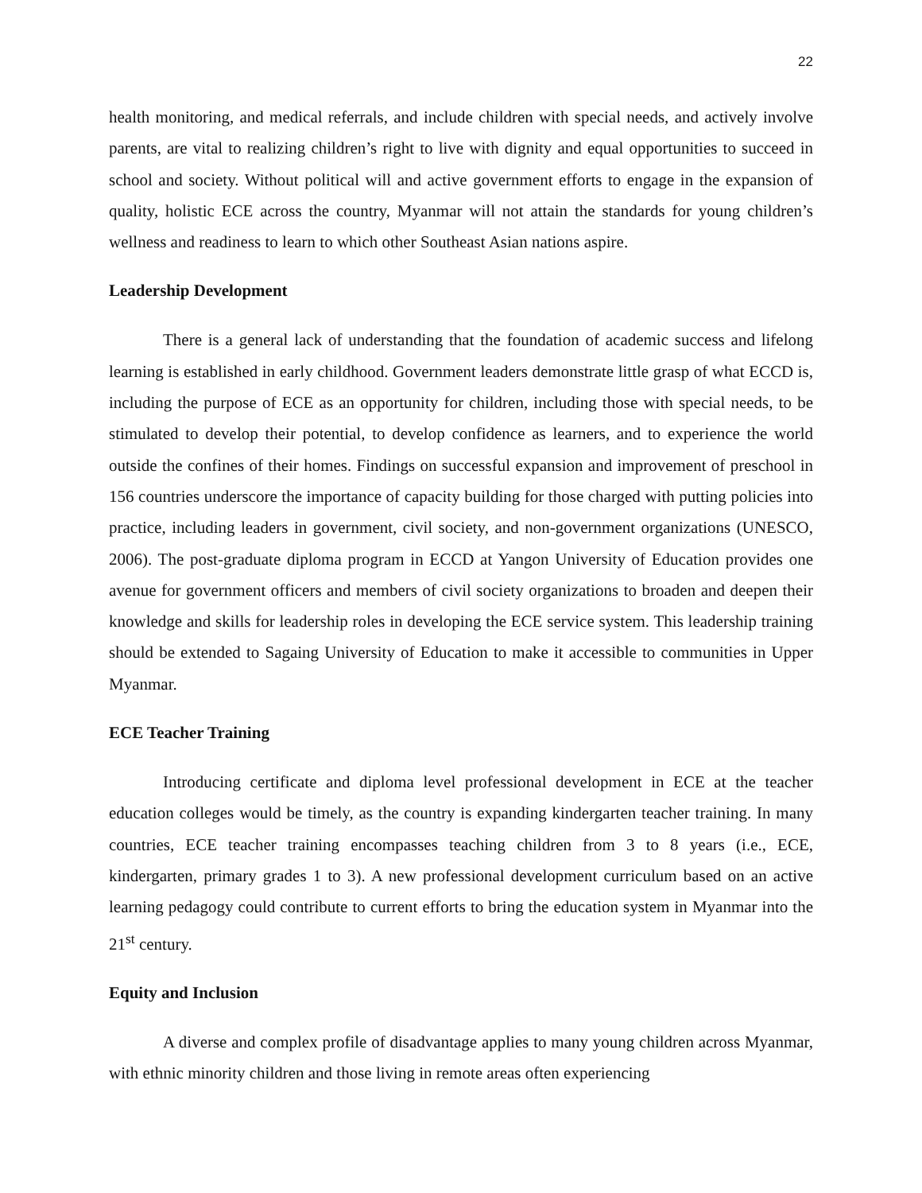22
health monitoring, and medical referrals, and include children with special needs, and actively involve parents, are vital to realizing children’s right to live with dignity and equal opportunities to succeed in school and society. Without political will and active government efforts to engage in the expansion of quality, holistic ECE across the country, Myanmar will not attain the standards for young children’s wellness and readiness to learn to which other Southeast Asian nations aspire.
Leadership Development
There is a general lack of understanding that the foundation of academic success and lifelong learning is established in early childhood. Government leaders demonstrate little grasp of what ECCD is, including the purpose of ECE as an opportunity for children, including those with special needs, to be stimulated to develop their potential, to develop confidence as learners, and to experience the world outside the confines of their homes. Findings on successful expansion and improvement of preschool in 156 countries underscore the importance of capacity building for those charged with putting policies into practice, including leaders in government, civil society, and non-government organizations (UNESCO, 2006). The post-graduate diploma program in ECCD at Yangon University of Education provides one avenue for government officers and members of civil society organizations to broaden and deepen their knowledge and skills for leadership roles in developing the ECE service system. This leadership training should be extended to Sagaing University of Education to make it accessible to communities in Upper Myanmar.
ECE Teacher Training
Introducing certificate and diploma level professional development in ECE at the teacher education colleges would be timely, as the country is expanding kindergarten teacher training. In many countries, ECE teacher training encompasses teaching children from 3 to 8 years (i.e., ECE, kindergarten, primary grades 1 to 3). A new professional development curriculum based on an active learning pedagogy could contribute to current efforts to bring the education system in Myanmar into the 21<sup>st</sup> century.
Equity and Inclusion
A diverse and complex profile of disadvantage applies to many young children across Myanmar, with ethnic minority children and those living in remote areas often experiencing